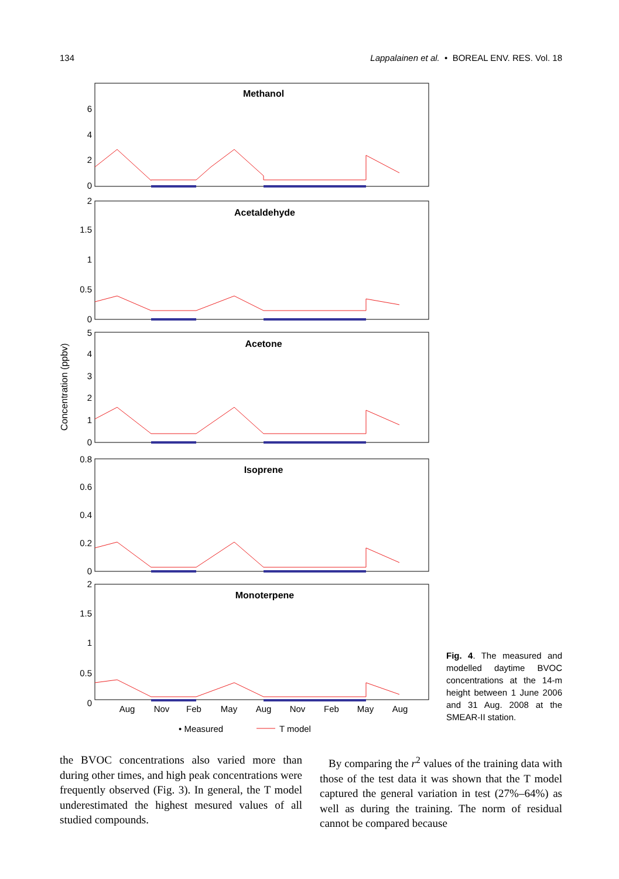134 Lappalainen et al. • BOREAL ENV. RES. Vol. 18
Concentration (ppbv)
Methanol
Acetaldehyde
Acetone
Isoprene
Monoterpene
6
4
2
0
2
1.5
1
0.5
0
5
4
3
2
1
0
0.8
0.6
0.4
0.2
0
2
1.5
1
0.5
0
Aug
Nov
Feb
May
Aug
Nov
Feb
May
Aug
• Measured
T model
Fig. 4. The measured and modelled daytime BVOC concentrations at the 14-m height between 1 June 2006 and 31 Aug. 2008 at the SMEAR-II station.
the BVOC concentrations also varied more than during other times, and high peak concentrations were frequently observed (Fig. 3). In general, the T model underestimated the highest mesured values of all studied compounds.
By comparing the r<sup>2</sup> values of the training data with those of the test data it was shown that the T model captured the general variation in test (27%–64%) as well as during the training. The norm of residual cannot be compared because